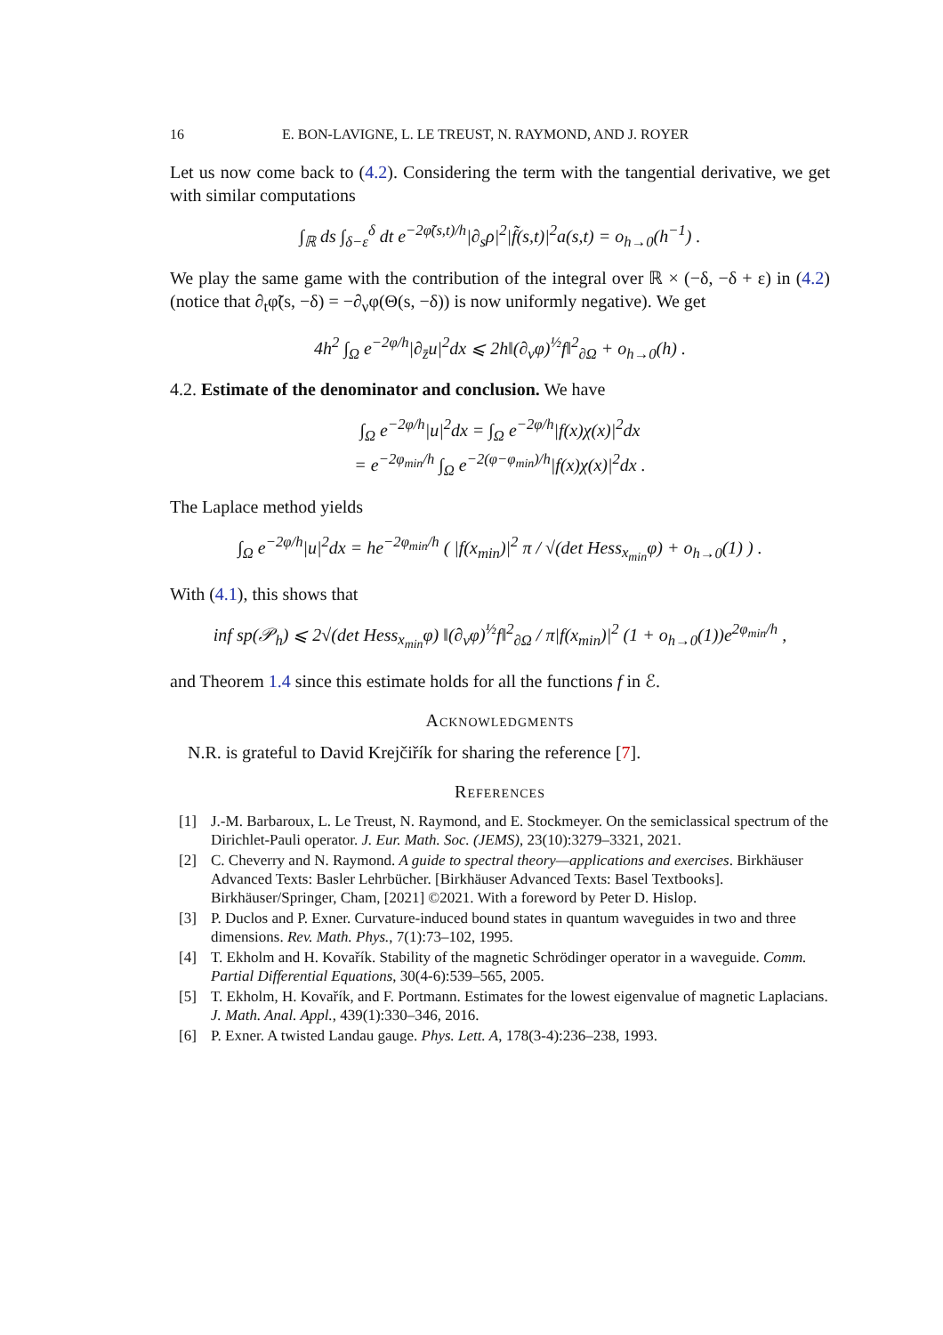16 E. BON-LAVIGNE, L. LE TREUST, N. RAYMOND, AND J. ROYER
Let us now come back to (4.2). Considering the term with the tangential derivative, we get with similar computations
∫<sub>ℝ</sub> ds ∫<sub>δ−ε</sub><sup>δ</sup> dt e<sup>−2φ̃(s,t)/h</sup>|∂<sub>s</sub>ρ|<sup>2</sup>|f̃(s,t)|<sup>2</sup>a(s,t) = o<sub>h→0</sub>(h<sup>−1</sup>) .
We play the same game with the contribution of the integral over ℝ × (−δ, −δ + ε) in (4.2) (notice that ∂<sub>t</sub>φ̃(s, −δ) = −∂<sub>ν</sub>φ(Θ(s, −δ)) is now uniformly negative). We get
4h<sup>2</sup> ∫<sub>Ω</sub> e<sup>−2φ/h</sup>|∂<sub>z̄</sub>u|<sup>2</sup>dx ⩽ 2h‖(∂<sub>ν</sub>φ)<sup>½</sup>f‖<sup>2</sup><sub>∂Ω</sub> + o<sub>h→0</sub>(h) .
4.2. Estimate of the denominator and conclusion. We have
∫<sub>Ω</sub> e<sup>−2φ/h</sup>|u|<sup>2</sup>dx = ∫<sub>Ω</sub> e<sup>−2φ/h</sup>|f(x)χ(x)|<sup>2</sup>dx
= e<sup>−2φ<sub>min</sub>/h</sup> ∫<sub>Ω</sub> e<sup>−2(φ−φ<sub>min</sub>)/h</sup>|f(x)χ(x)|<sup>2</sup>dx .
The Laplace method yields
∫<sub>Ω</sub> e<sup>−2φ/h</sup>|u|<sup>2</sup>dx = he<sup>−2φ<sub>min</sub>/h</sup> ( |f(x<sub>min</sub>)|<sup>2</sup> π / √(det Hess<sub>x<sub>min</sub></sub>φ) + o<sub>h→0</sub>(1) ) .
With (4.1), this shows that
inf sp(𝒫<sub>h</sub>) ⩽ 2√(det Hess<sub>x<sub>min</sub></sub>φ) ‖(∂<sub>ν</sub>φ)<sup>½</sup>f‖<sup>2</sup><sub>∂Ω</sub> / π|f(x<sub>min</sub>)|<sup>2</sup> (1 + o<sub>h→0</sub>(1))e<sup>2φ<sub>min</sub>/h</sup> ,
and Theorem 1.4 since this estimate holds for all the functions f in ℰ.
Acknowledgments
N.R. is grateful to David Krejčiřík for sharing the reference [7].
References
[1] J.-M. Barbaroux, L. Le Treust, N. Raymond, and E. Stockmeyer. On the semiclassical spectrum of the Dirichlet-Pauli operator. J. Eur. Math. Soc. (JEMS), 23(10):3279–3321, 2021.
[2] C. Cheverry and N. Raymond. A guide to spectral theory—applications and exercises. Birkhäuser Advanced Texts: Basler Lehrbücher. [Birkhäuser Advanced Texts: Basel Textbooks]. Birkhäuser/Springer, Cham, [2021] ©2021. With a foreword by Peter D. Hislop.
[3] P. Duclos and P. Exner. Curvature-induced bound states in quantum waveguides in two and three dimensions. Rev. Math. Phys., 7(1):73–102, 1995.
[4] T. Ekholm and H. Kovařík. Stability of the magnetic Schrödinger operator in a waveguide. Comm. Partial Differential Equations, 30(4-6):539–565, 2005.
[5] T. Ekholm, H. Kovařík, and F. Portmann. Estimates for the lowest eigenvalue of magnetic Laplacians. J. Math. Anal. Appl., 439(1):330–346, 2016.
[6] P. Exner. A twisted Landau gauge. Phys. Lett. A, 178(3-4):236–238, 1993.